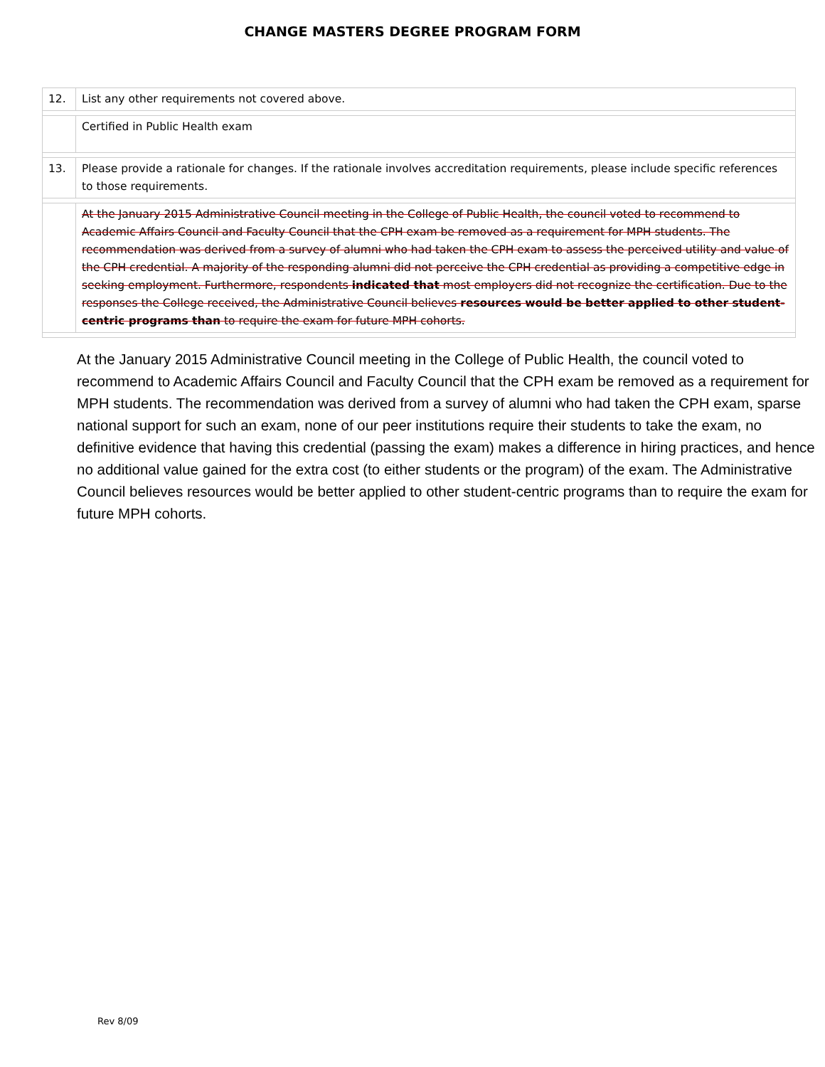CHANGE MASTERS DEGREE PROGRAM FORM
| 12. | List any other requirements not covered above. |
| | Certified in Public Health exam |
| 13. | Please provide a rationale for changes. If the rationale involves accreditation requirements, please include specific references to those requirements. |
| | At the January 2015 Administrative Council meeting in the College of Public Health, the council voted to recommend to Academic Affairs Council and Faculty Council that the CPH exam be removed as a requirement for MPH students. The recommendation was derived from a survey of alumni who had taken the CPH exam to assess the perceived utility and value of the CPH credential. A majority of the responding alumni did not perceive the CPH credential as providing a competitive edge in seeking employment. Furthermore, respondents indicated that most employers did not recognize the certification. Due to the responses the College received, the Administrative Council believes resources would be better applied to other student-centric programs than to require the exam for future MPH cohorts. |
At the January 2015 Administrative Council meeting in the College of Public Health, the council voted to recommend to Academic Affairs Council and Faculty Council that the CPH exam be removed as a requirement for MPH students. The recommendation was derived from a survey of alumni who had taken the CPH exam, sparse national support for such an exam, none of our peer institutions require their students to take the exam, no definitive evidence that having this credential (passing the exam) makes a difference in hiring practices, and hence no additional value gained for the extra cost (to either students or the program) of the exam. The Administrative Council believes resources would be better applied to other student-centric programs than to require the exam for future MPH cohorts.
Rev 8/09